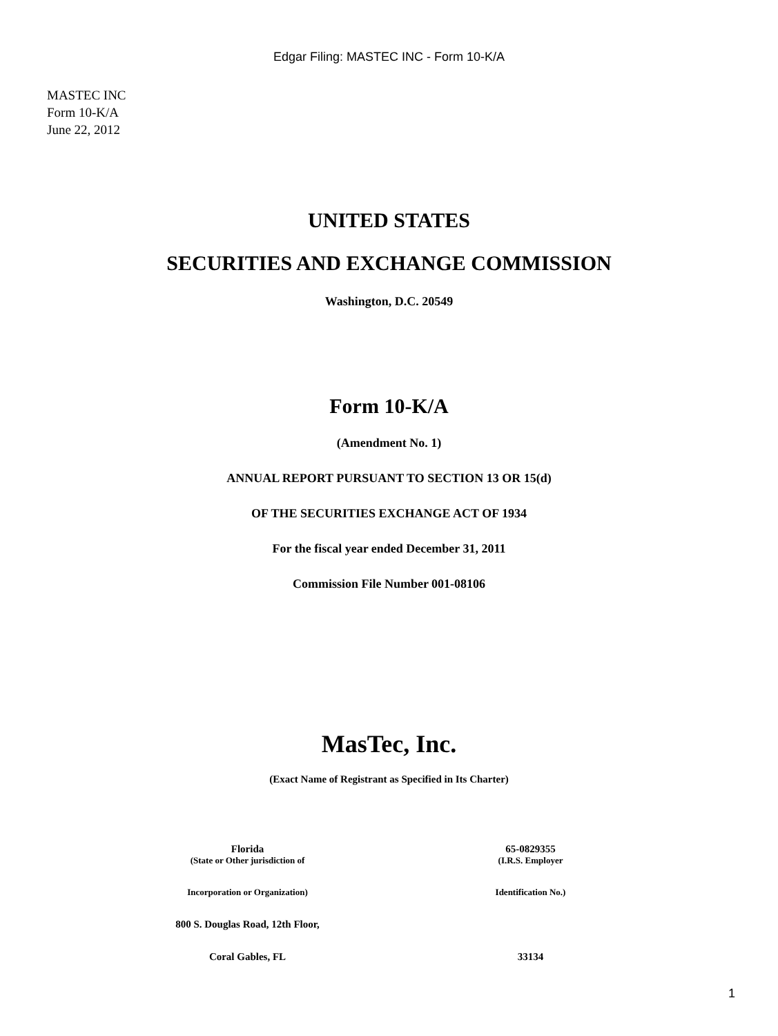Edgar Filing: MASTEC INC - Form 10-K/A
MASTEC INC
Form 10-K/A
June 22, 2012
UNITED STATES
SECURITIES AND EXCHANGE COMMISSION
Washington, D.C. 20549
Form 10-K/A
(Amendment No. 1)
ANNUAL REPORT PURSUANT TO SECTION 13 OR 15(d)
OF THE SECURITIES EXCHANGE ACT OF 1934
For the fiscal year ended December 31, 2011
Commission File Number 001-08106
MasTec, Inc.
(Exact Name of Registrant as Specified in Its Charter)
| Florida | 65-0829355 |
| (State or Other jurisdiction of | (I.R.S. Employer |
| Incorporation or Organization) | Identification No.) |
| 800 S. Douglas Road, 12th Floor, | |
| Coral Gables, FL | 33134 |
1